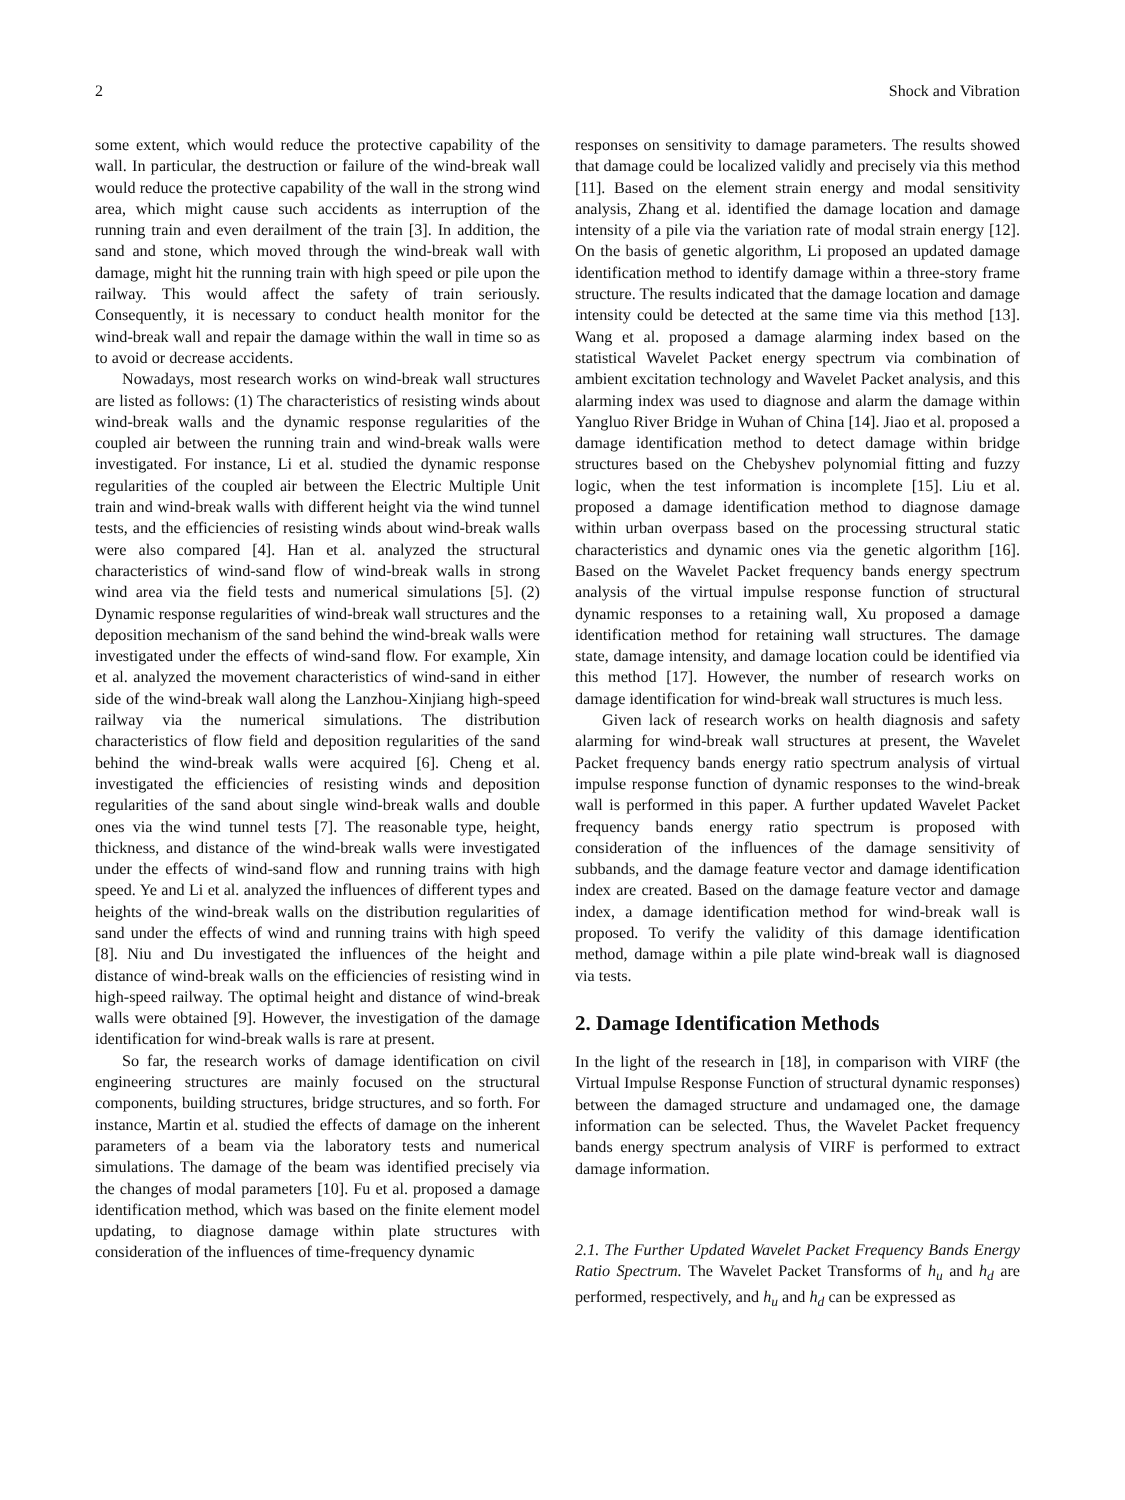2 Shock and Vibration
some extent, which would reduce the protective capability of the wall. In particular, the destruction or failure of the wind-break wall would reduce the protective capability of the wall in the strong wind area, which might cause such accidents as interruption of the running train and even derailment of the train [3]. In addition, the sand and stone, which moved through the wind-break wall with damage, might hit the running train with high speed or pile upon the railway. This would affect the safety of train seriously. Consequently, it is necessary to conduct health monitor for the wind-break wall and repair the damage within the wall in time so as to avoid or decrease accidents.
Nowadays, most research works on wind-break wall structures are listed as follows: (1) The characteristics of resisting winds about wind-break walls and the dynamic response regularities of the coupled air between the running train and wind-break walls were investigated. For instance, Li et al. studied the dynamic response regularities of the coupled air between the Electric Multiple Unit train and wind-break walls with different height via the wind tunnel tests, and the efficiencies of resisting winds about wind-break walls were also compared [4]. Han et al. analyzed the structural characteristics of wind-sand flow of wind-break walls in strong wind area via the field tests and numerical simulations [5]. (2) Dynamic response regularities of wind-break wall structures and the deposition mechanism of the sand behind the wind-break walls were investigated under the effects of wind-sand flow. For example, Xin et al. analyzed the movement characteristics of wind-sand in either side of the wind-break wall along the Lanzhou-Xinjiang high-speed railway via the numerical simulations. The distribution characteristics of flow field and deposition regularities of the sand behind the wind-break walls were acquired [6]. Cheng et al. investigated the efficiencies of resisting winds and deposition regularities of the sand about single wind-break walls and double ones via the wind tunnel tests [7]. The reasonable type, height, thickness, and distance of the wind-break walls were investigated under the effects of wind-sand flow and running trains with high speed. Ye and Li et al. analyzed the influences of different types and heights of the wind-break walls on the distribution regularities of sand under the effects of wind and running trains with high speed [8]. Niu and Du investigated the influences of the height and distance of wind-break walls on the efficiencies of resisting wind in high-speed railway. The optimal height and distance of wind-break walls were obtained [9]. However, the investigation of the damage identification for wind-break walls is rare at present.
So far, the research works of damage identification on civil engineering structures are mainly focused on the structural components, building structures, bridge structures, and so forth. For instance, Martin et al. studied the effects of damage on the inherent parameters of a beam via the laboratory tests and numerical simulations. The damage of the beam was identified precisely via the changes of modal parameters [10]. Fu et al. proposed a damage identification method, which was based on the finite element model updating, to diagnose damage within plate structures with consideration of the influences of time-frequency dynamic
responses on sensitivity to damage parameters. The results showed that damage could be localized validly and precisely via this method [11]. Based on the element strain energy and modal sensitivity analysis, Zhang et al. identified the damage location and damage intensity of a pile via the variation rate of modal strain energy [12]. On the basis of genetic algorithm, Li proposed an updated damage identification method to identify damage within a three-story frame structure. The results indicated that the damage location and damage intensity could be detected at the same time via this method [13]. Wang et al. proposed a damage alarming index based on the statistical Wavelet Packet energy spectrum via combination of ambient excitation technology and Wavelet Packet analysis, and this alarming index was used to diagnose and alarm the damage within Yangluo River Bridge in Wuhan of China [14]. Jiao et al. proposed a damage identification method to detect damage within bridge structures based on the Chebyshev polynomial fitting and fuzzy logic, when the test information is incomplete [15]. Liu et al. proposed a damage identification method to diagnose damage within urban overpass based on the processing structural static characteristics and dynamic ones via the genetic algorithm [16]. Based on the Wavelet Packet frequency bands energy spectrum analysis of the virtual impulse response function of structural dynamic responses to a retaining wall, Xu proposed a damage identification method for retaining wall structures. The damage state, damage intensity, and damage location could be identified via this method [17]. However, the number of research works on damage identification for wind-break wall structures is much less.
Given lack of research works on health diagnosis and safety alarming for wind-break wall structures at present, the Wavelet Packet frequency bands energy ratio spectrum analysis of virtual impulse response function of dynamic responses to the wind-break wall is performed in this paper. A further updated Wavelet Packet frequency bands energy ratio spectrum is proposed with consideration of the influences of the damage sensitivity of subbands, and the damage feature vector and damage identification index are created. Based on the damage feature vector and damage index, a damage identification method for wind-break wall is proposed. To verify the validity of this damage identification method, damage within a pile plate wind-break wall is diagnosed via tests.
2. Damage Identification Methods
In the light of the research in [18], in comparison with VIRF (the Virtual Impulse Response Function of structural dynamic responses) between the damaged structure and undamaged one, the damage information can be selected. Thus, the Wavelet Packet frequency bands energy spectrum analysis of VIRF is performed to extract damage information.
2.1. The Further Updated Wavelet Packet Frequency Bands Energy Ratio Spectrum. The Wavelet Packet Transforms of h<sub>u</sub> and h<sub>d</sub> are performed, respectively, and h<sub>u</sub> and h<sub>d</sub> can be expressed as